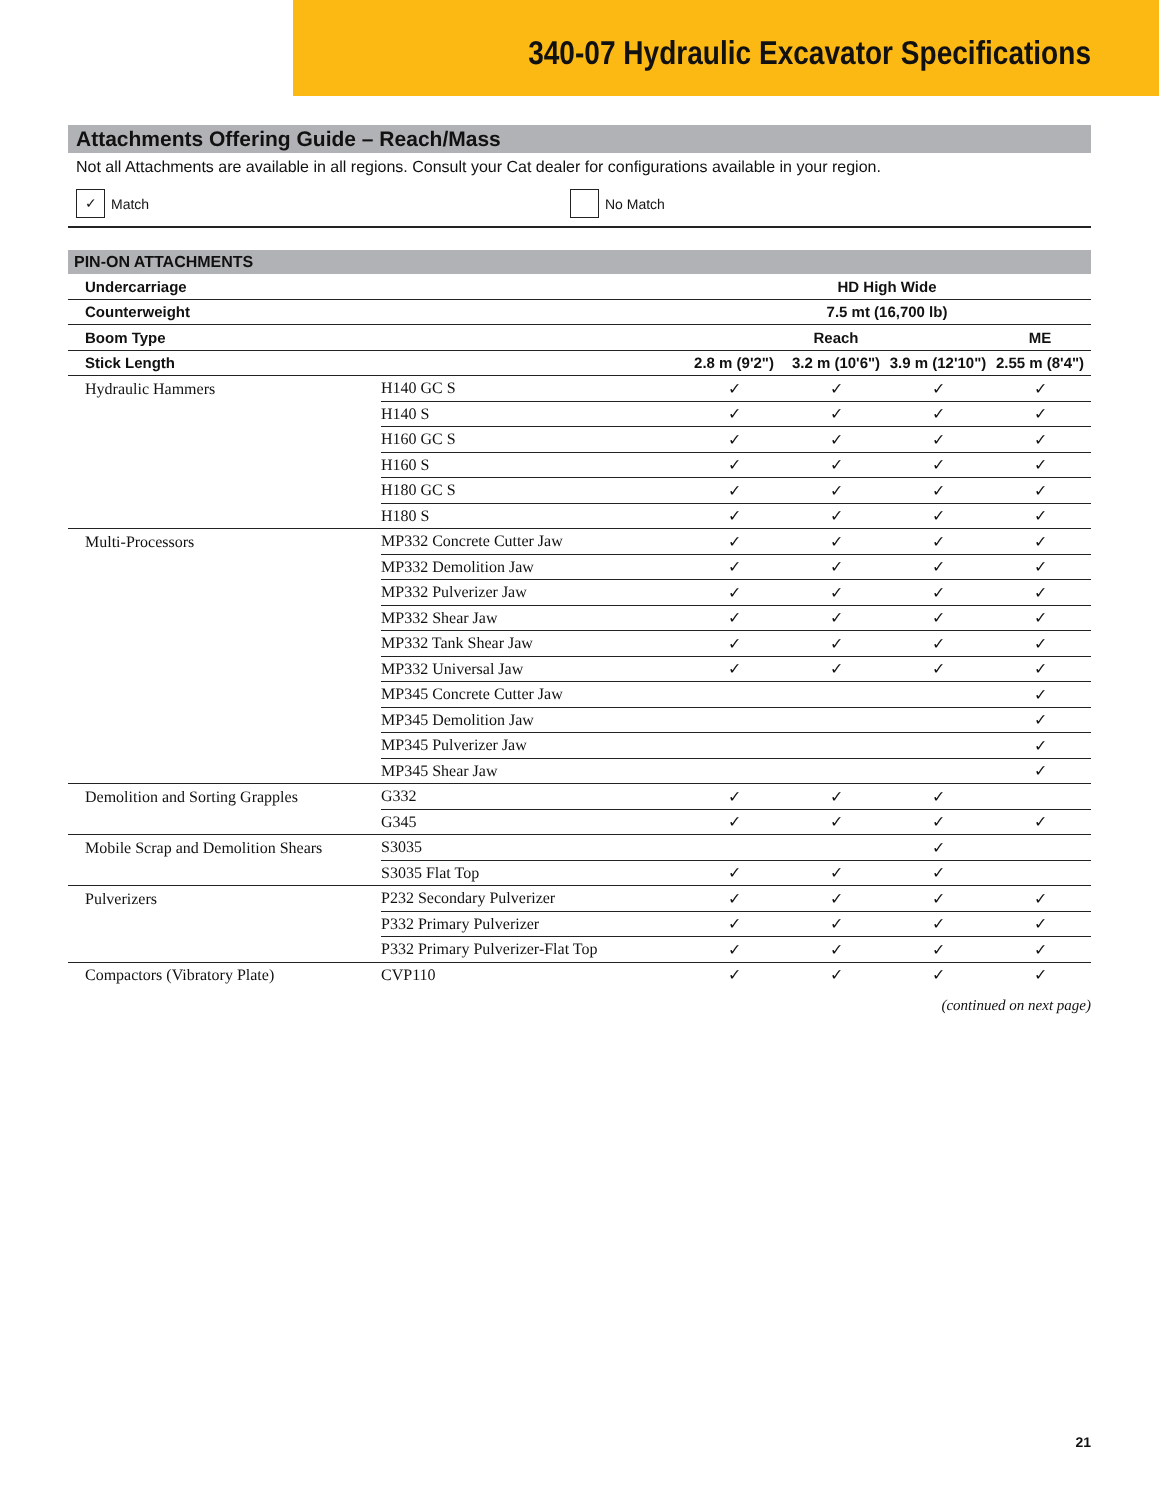340-07 Hydraulic Excavator Specifications
Attachments Offering Guide – Reach/Mass
Not all Attachments are available in all regions. Consult your Cat dealer for configurations available in your region.
✓ Match No Match
PIN-ON ATTACHMENTS
| Undercarriage | | HD High Wide | | | |
| --- | --- | --- | --- | --- | --- |
| Counterweight | | 7.5 mt (16,700 lb) | | | |
| Boom Type | | Reach | | | ME |
| Stick Length | | 2.8 m (9'2") | 3.2 m (10'6") | 3.9 m (12'10") | 2.55 m (8'4") |
| Hydraulic Hammers | H140 GC S | ✓ | ✓ | ✓ | ✓ |
| | H140 S | ✓ | ✓ | ✓ | ✓ |
| | H160 GC S | ✓ | ✓ | ✓ | ✓ |
| | H160 S | ✓ | ✓ | ✓ | ✓ |
| | H180 GC S | ✓ | ✓ | ✓ | ✓ |
| | H180 S | ✓ | ✓ | ✓ | ✓ |
| Multi-Processors | MP332 Concrete Cutter Jaw | ✓ | ✓ | ✓ | ✓ |
| | MP332 Demolition Jaw | ✓ | ✓ | ✓ | ✓ |
| | MP332 Pulverizer Jaw | ✓ | ✓ | ✓ | ✓ |
| | MP332 Shear Jaw | ✓ | ✓ | ✓ | ✓ |
| | MP332 Tank Shear Jaw | ✓ | ✓ | ✓ | ✓ |
| | MP332 Universal Jaw | ✓ | ✓ | ✓ | ✓ |
| | MP345 Concrete Cutter Jaw | | | | ✓ |
| | MP345 Demolition Jaw | | | | ✓ |
| | MP345 Pulverizer Jaw | | | | ✓ |
| | MP345 Shear Jaw | | | | ✓ |
| Demolition and Sorting Grapples | G332 | ✓ | ✓ | ✓ | |
| | G345 | ✓ | ✓ | ✓ | ✓ |
| Mobile Scrap and Demolition Shears | S3035 | | | ✓ | |
| | S3035 Flat Top | ✓ | ✓ | ✓ | |
| Pulverizers | P232 Secondary Pulverizer | ✓ | ✓ | ✓ | ✓ |
| | P332 Primary Pulverizer | ✓ | ✓ | ✓ | ✓ |
| | P332 Primary Pulverizer-Flat Top | ✓ | ✓ | ✓ | ✓ |
| Compactors (Vibratory Plate) | CVP110 | ✓ | ✓ | ✓ | ✓ |
(continued on next page)
21